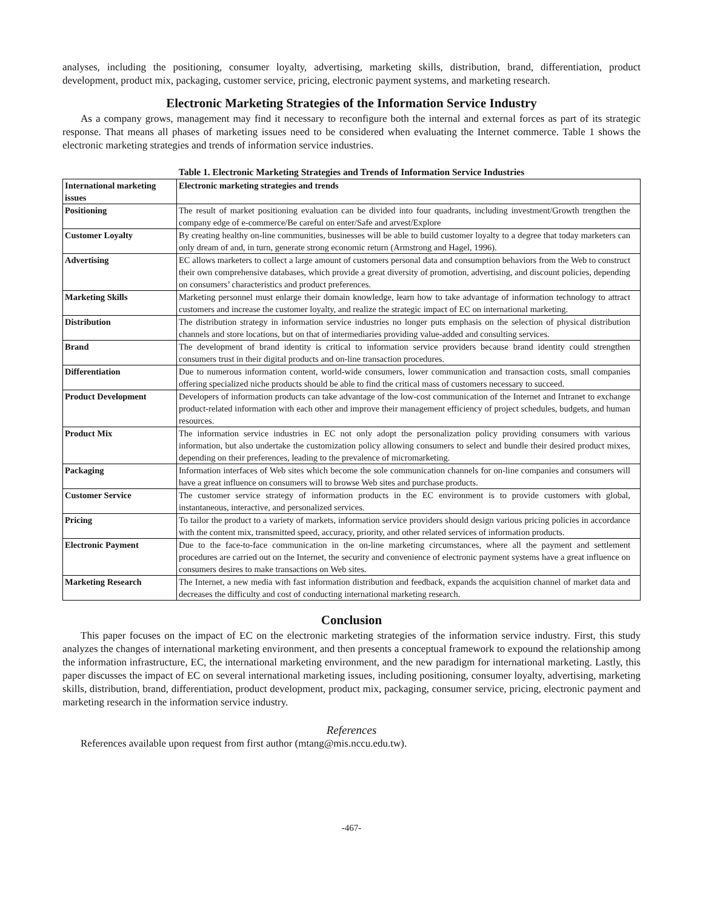analyses, including the positioning, consumer loyalty, advertising, marketing skills, distribution, brand, differentiation, product development, product mix, packaging, customer service, pricing, electronic payment systems, and marketing research.
Electronic Marketing Strategies of the Information Service Industry
As a company grows, management may find it necessary to reconfigure both the internal and external forces as part of its strategic response. That means all phases of marketing issues need to be considered when evaluating the Internet commerce. Table 1 shows the electronic marketing strategies and trends of information service industries.
Table 1. Electronic Marketing Strategies and Trends of Information Service Industries
| International marketing issues | Electronic marketing strategies and trends |
| Positioning | The result of market positioning evaluation can be divided into four quadrants, including investment/Growth trengthen the company edge of e-commerce/Be careful on enter/Safe and arvest/Explore |
| Customer Loyalty | By creating healthy on-line communities, businesses will be able to build customer loyalty to a degree that today marketers can only dream of and, in turn, generate strong economic return (Armstrong and Hagel, 1996). |
| Advertising | EC allows marketers to collect a large amount of customers personal data and consumption behaviors from the Web to construct their own comprehensive databases, which provide a great diversity of promotion, advertising, and discount policies, depending on consumers’ characteristics and product preferences. |
| Marketing Skills | Marketing personnel must enlarge their domain knowledge, learn how to take advantage of information technology to attract customers and increase the customer loyalty, and realize the strategic impact of EC on international marketing. |
| Distribution | The distribution strategy in information service industries no longer puts emphasis on the selection of physical distribution channels and store locations, but on that of intermediaries providing value-added and consulting services. |
| Brand | The development of brand identity is critical to information service providers because brand identity could strengthen consumers trust in their digital products and on-line transaction procedures. |
| Differentiation | Due to numerous information content, world-wide consumers, lower communication and transaction costs, small companies offering specialized niche products should be able to find the critical mass of customers necessary to succeed. |
| Product Development | Developers of information products can take advantage of the low-cost communication of the Internet and Intranet to exchange product-related information with each other and improve their management efficiency of project schedules, budgets, and human resources. |
| Product Mix | The information service industries in EC not only adopt the personalization policy providing consumers with various information, but also undertake the customization policy allowing consumers to select and bundle their desired product mixes, depending on their preferences, leading to the prevalence of micromarketing. |
| Packaging | Information interfaces of Web sites which become the sole communication channels for on-line companies and consumers will have a great influence on consumers will to browse Web sites and purchase products. |
| Customer Service | The customer service strategy of information products in the EC environment is to provide customers with global, instantaneous, interactive, and personalized services. |
| Pricing | To tailor the product to a variety of markets, information service providers should design various pricing policies in accordance with the content mix, transmitted speed, accuracy, priority, and other related services of information products. |
| Electronic Payment | Due to the face-to-face communication in the on-line marketing circumstances, where all the payment and settlement procedures are carried out on the Internet, the security and convenience of electronic payment systems have a great influence on consumers desires to make transactions on Web sites. |
| Marketing Research | The Internet, a new media with fast information distribution and feedback, expands the acquisition channel of market data and decreases the difficulty and cost of conducting international marketing research. |
Conclusion
This paper focuses on the impact of EC on the electronic marketing strategies of the information service industry. First, this study analyzes the changes of international marketing environment, and then presents a conceptual framework to expound the relationship among the information infrastructure, EC, the international marketing environment, and the new paradigm for international marketing. Lastly, this paper discusses the impact of EC on several international marketing issues, including positioning, consumer loyalty, advertising, marketing skills, distribution, brand, differentiation, product development, product mix, packaging, consumer service, pricing, electronic payment and marketing research in the information service industry.
References
References available upon request from first author (mtang@mis.nccu.edu.tw).
-467-